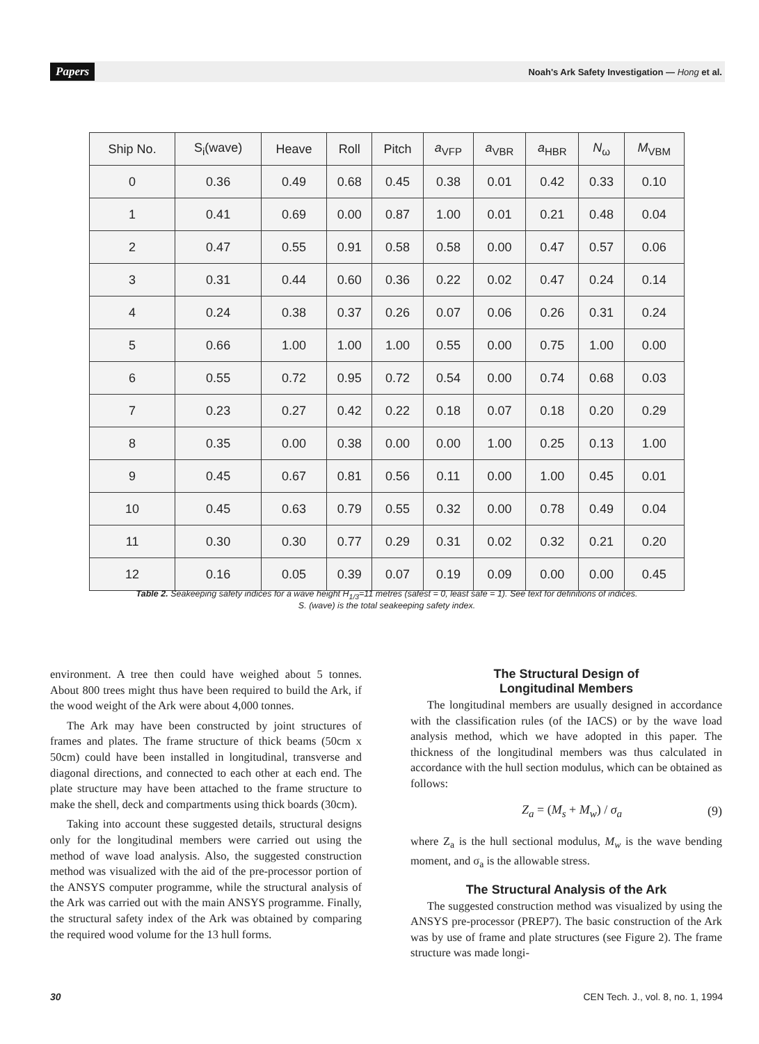Papers Noah's Ark Safety Investigation — Hong et al.
| Ship No. | S<sub>i</sub>(wave) | Heave | Roll | Pitch | a<sub>VFP</sub> | a<sub>VBR</sub> | a<sub>HBR</sub> | N<sub>ω</sub> | M<sub>VBM</sub> |
| --- | --- | --- | --- | --- | --- | --- | --- | --- | --- |
| 0 | 0.36 | 0.49 | 0.68 | 0.45 | 0.38 | 0.01 | 0.42 | 0.33 | 0.10 |
| 1 | 0.41 | 0.69 | 0.00 | 0.87 | 1.00 | 0.01 | 0.21 | 0.48 | 0.04 |
| 2 | 0.47 | 0.55 | 0.91 | 0.58 | 0.58 | 0.00 | 0.47 | 0.57 | 0.06 |
| 3 | 0.31 | 0.44 | 0.60 | 0.36 | 0.22 | 0.02 | 0.47 | 0.24 | 0.14 |
| 4 | 0.24 | 0.38 | 0.37 | 0.26 | 0.07 | 0.06 | 0.26 | 0.31 | 0.24 |
| 5 | 0.66 | 1.00 | 1.00 | 1.00 | 0.55 | 0.00 | 0.75 | 1.00 | 0.00 |
| 6 | 0.55 | 0.72 | 0.95 | 0.72 | 0.54 | 0.00 | 0.74 | 0.68 | 0.03 |
| 7 | 0.23 | 0.27 | 0.42 | 0.22 | 0.18 | 0.07 | 0.18 | 0.20 | 0.29 |
| 8 | 0.35 | 0.00 | 0.38 | 0.00 | 0.00 | 1.00 | 0.25 | 0.13 | 1.00 |
| 9 | 0.45 | 0.67 | 0.81 | 0.56 | 0.11 | 0.00 | 1.00 | 0.45 | 0.01 |
| 10 | 0.45 | 0.63 | 0.79 | 0.55 | 0.32 | 0.00 | 0.78 | 0.49 | 0.04 |
| 11 | 0.30 | 0.30 | 0.77 | 0.29 | 0.31 | 0.02 | 0.32 | 0.21 | 0.20 |
| 12 | 0.16 | 0.05 | 0.39 | 0.07 | 0.19 | 0.09 | 0.00 | 0.00 | 0.45 |
Table 2. Seakeeping safety indices for a wave height H<sub>1/3</sub>=11 metres (safest = 0, least safe = 1). See text for definitions of indices.
S. (wave) is the total seakeeping safety index.
environment. A tree then could have weighed about 5 tonnes. About 800 trees might thus have been required to build the Ark, if the wood weight of the Ark were about 4,000 tonnes.
The Ark may have been constructed by joint structures of frames and plates. The frame structure of thick beams (50cm x 50cm) could have been installed in longitudinal, transverse and diagonal directions, and connected to each other at each end. The plate structure may have been attached to the frame structure to make the shell, deck and compartments using thick boards (30cm).
Taking into account these suggested details, structural designs only for the longitudinal members were carried out using the method of wave load analysis. Also, the suggested construction method was visualized with the aid of the pre-processor portion of the ANSYS computer programme, while the structural analysis of the Ark was carried out with the main ANSYS programme. Finally, the structural safety index of the Ark was obtained by comparing the required wood volume for the 13 hull forms.
The Structural Design of
Longitudinal Members
The longitudinal members are usually designed in accordance with the classification rules (of the IACS) or by the wave load analysis method, which we have adopted in this paper. The thickness of the longitudinal members was thus calculated in accordance with the hull section modulus, which can be obtained as follows:
Z<sub>a</sub> = (M<sub>s</sub> + M<sub>w</sub>) / σ<sub>a</sub> (9)
where Z<sub>a</sub> is the hull sectional modulus, M<sub>w</sub> is the wave bending moment, and σ<sub>a</sub> is the allowable stress.
The Structural Analysis of the Ark
The suggested construction method was visualized by using the ANSYS pre-processor (PREP7). The basic construction of the Ark was by use of frame and plate structures (see Figure 2). The frame structure was made longi-
30
CEN Tech. J., vol. 8, no. 1, 1994